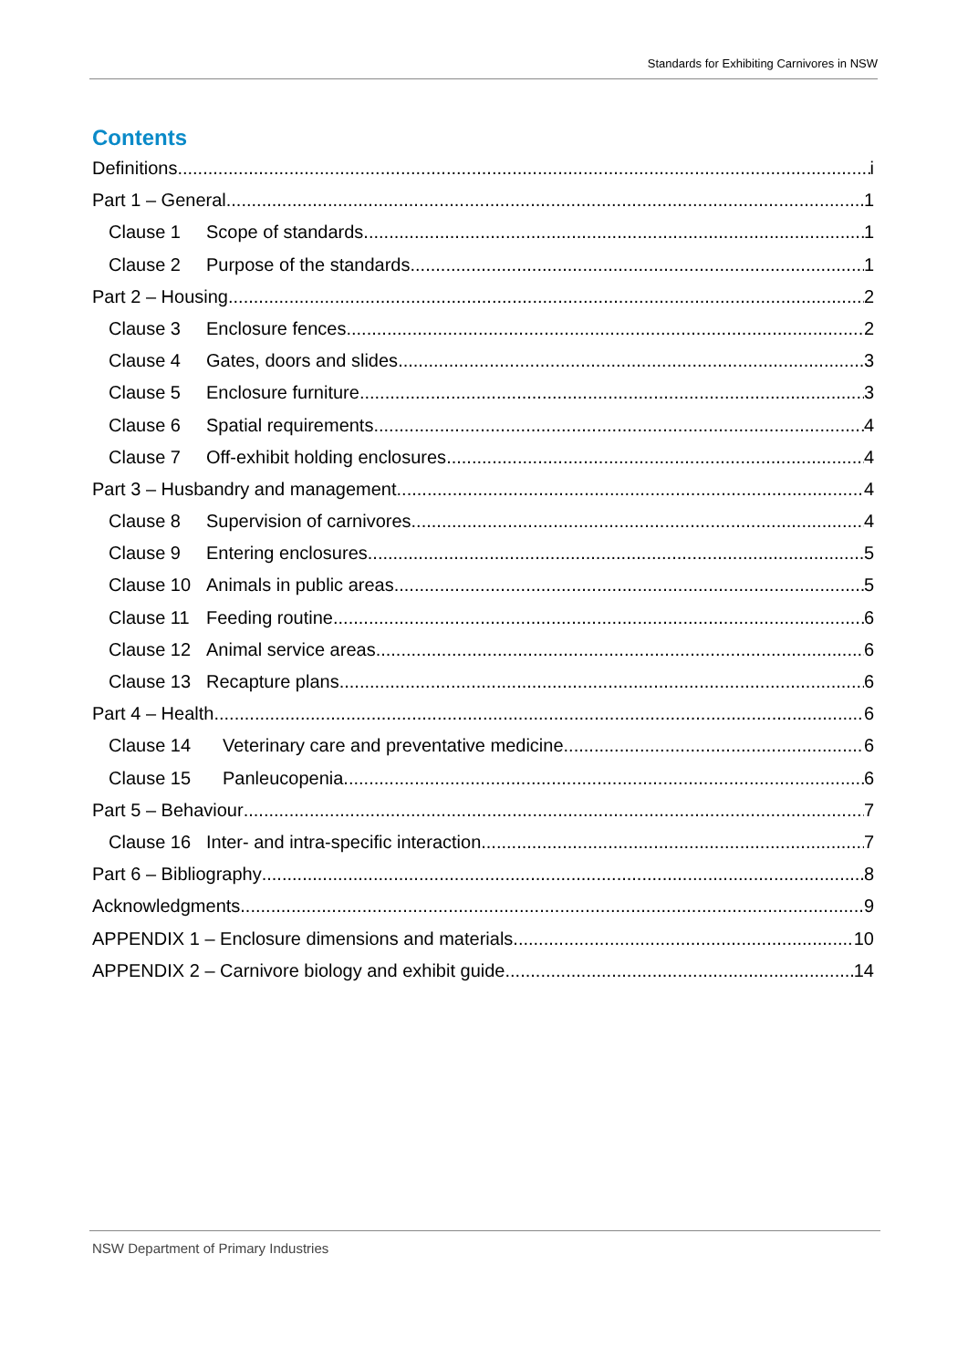Standards for Exhibiting Carnivores in NSW
Contents
Definitions i
Part 1 – General 1
Clause 1 Scope of standards 1
Clause 2 Purpose of the standards 1
Part 2 – Housing 2
Clause 3 Enclosure fences 2
Clause 4 Gates, doors and slides 3
Clause 5 Enclosure furniture 3
Clause 6 Spatial requirements 4
Clause 7 Off-exhibit holding enclosures 4
Part 3 – Husbandry and management 4
Clause 8 Supervision of carnivores 4
Clause 9 Entering enclosures 5
Clause 10 Animals in public areas 5
Clause 11 Feeding routine 6
Clause 12 Animal service areas 6
Clause 13 Recapture plans 6
Part 4 – Health 6
Clause 14 Veterinary care and preventative medicine 6
Clause 15 Panleucopenia 6
Part 5 – Behaviour 7
Clause 16 Inter- and intra-specific interaction 7
Part 6 – Bibliography 8
Acknowledgments 9
APPENDIX 1 – Enclosure dimensions and materials 10
APPENDIX 2 – Carnivore biology and exhibit guide 14
NSW Department of Primary Industries